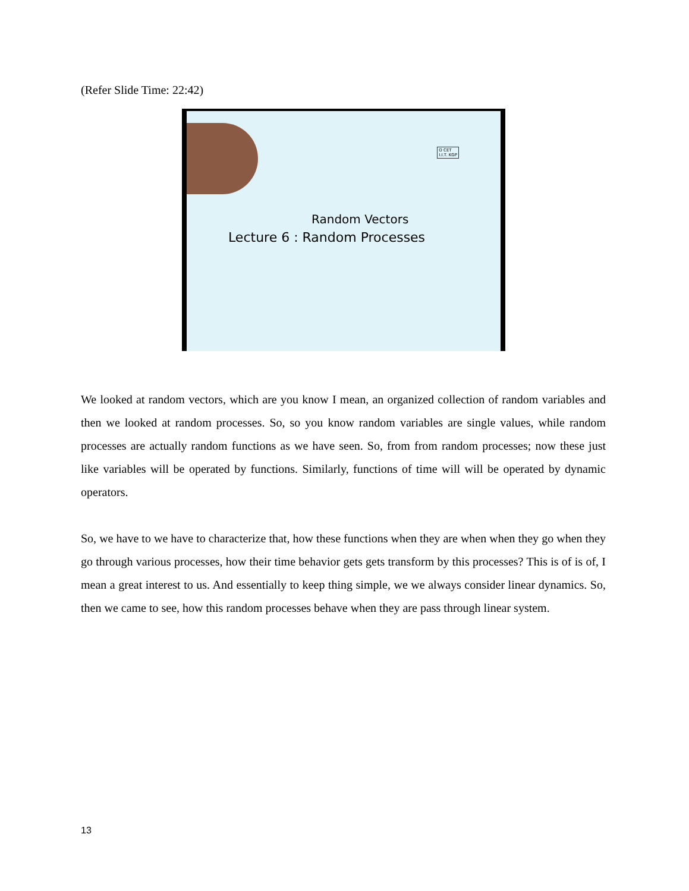(Refer Slide Time: 22:42)
O CET
I.I.T. KGP
Random Vectors
Lecture 6 : Random Processes
We looked at random vectors, which are you know I mean, an organized collection of random variables and then we looked at random processes. So, so you know random variables are single values, while random processes are actually random functions as we have seen. So, from from random processes; now these just like variables will be operated by functions. Similarly, functions of time will will be operated by dynamic operators.
So, we have to we have to characterize that, how these functions when they are when when they go when they go through various processes, how their time behavior gets gets transform by this processes? This is of is of, I mean a great interest to us. And essentially to keep thing simple, we we always consider linear dynamics. So, then we came to see, how this random processes behave when they are pass through linear system.
13